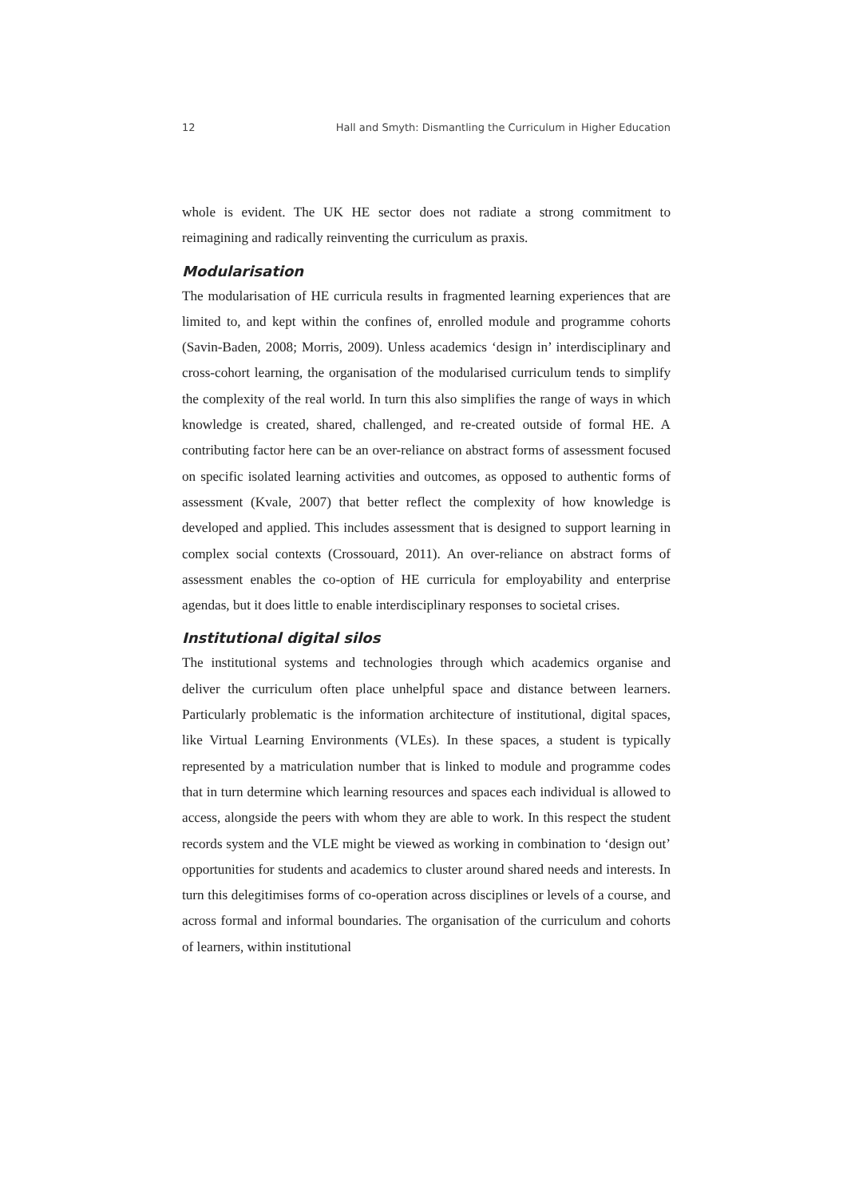12 Hall and Smyth: Dismantling the Curriculum in Higher Education
whole is evident. The UK HE sector does not radiate a strong commitment to reimagining and radically reinventing the curriculum as praxis.
Modularisation
The modularisation of HE curricula results in fragmented learning experiences that are limited to, and kept within the confines of, enrolled module and programme cohorts (Savin-Baden, 2008; Morris, 2009). Unless academics ‘design in’ interdisciplinary and cross-cohort learning, the organisation of the modularised curriculum tends to simplify the complexity of the real world. In turn this also simplifies the range of ways in which knowledge is created, shared, challenged, and re-created outside of formal HE. A contributing factor here can be an over-reliance on abstract forms of assessment focused on specific isolated learning activities and outcomes, as opposed to authentic forms of assessment (Kvale, 2007) that better reflect the complexity of how knowledge is developed and applied. This includes assessment that is designed to support learning in complex social contexts (Crossouard, 2011). An over-reliance on abstract forms of assessment enables the co-option of HE curricula for employability and enterprise agendas, but it does little to enable interdisciplinary responses to societal crises.
Institutional digital silos
The institutional systems and technologies through which academics organise and deliver the curriculum often place unhelpful space and distance between learners. Particularly problematic is the information architecture of institutional, digital spaces, like Virtual Learning Environments (VLEs). In these spaces, a student is typically represented by a matriculation number that is linked to module and programme codes that in turn determine which learning resources and spaces each individual is allowed to access, alongside the peers with whom they are able to work. In this respect the student records system and the VLE might be viewed as working in combination to ‘design out’ opportunities for students and academics to cluster around shared needs and interests. In turn this delegitimises forms of co-operation across disciplines or levels of a course, and across formal and informal boundaries. The organisation of the curriculum and cohorts of learners, within institutional